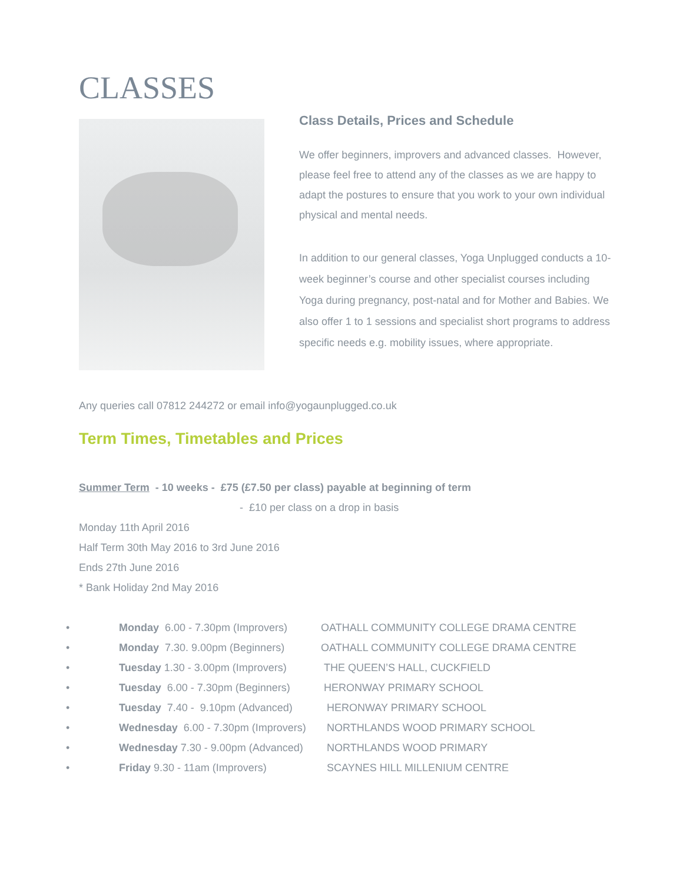CLASSES
Class Details, Prices and Schedule
We offer beginners, improvers and advanced classes. However, please feel free to attend any of the classes as we are happy to adapt the postures to ensure that you work to your own individual physical and mental needs.
In addition to our general classes, Yoga Unplugged conducts a 10-week beginner’s course and other specialist courses including Yoga during pregnancy, post-natal and for Mother and Babies. We also offer 1 to 1 sessions and specialist short programs to address specific needs e.g. mobility issues, where appropriate.
Any queries call 07812 244272 or email info@yogaunplugged.co.uk
Term Times, Timetables and Prices
Summer Term - 10 weeks - £75 (£7.50 per class) payable at beginning of term
- £10 per class on a drop in basis
Monday 11th April 2016
Half Term 30th May 2016 to 3rd June 2016
Ends 27th June 2016
* Bank Holiday 2nd May 2016
• Monday 6.00 - 7.30pm (Improvers) OATHALL COMMUNITY COLLEGE DRAMA CENTRE
• Monday 7.30. 9.00pm (Beginners) OATHALL COMMUNITY COLLEGE DRAMA CENTRE
• Tuesday 1.30 - 3.00pm (Improvers) THE QUEEN’S HALL, CUCKFIELD
• Tuesday 6.00 - 7.30pm (Beginners) HERONWAY PRIMARY SCHOOL
• Tuesday 7.40 - 9.10pm (Advanced) HERONWAY PRIMARY SCHOOL
• Wednesday 6.00 - 7.30pm (Improvers) NORTHLANDS WOOD PRIMARY SCHOOL
• Wednesday 7.30 - 9.00pm (Advanced) NORTHLANDS WOOD PRIMARY
• Friday 9.30 - 11am (Improvers) SCAYNES HILL MILLENIUM CENTRE